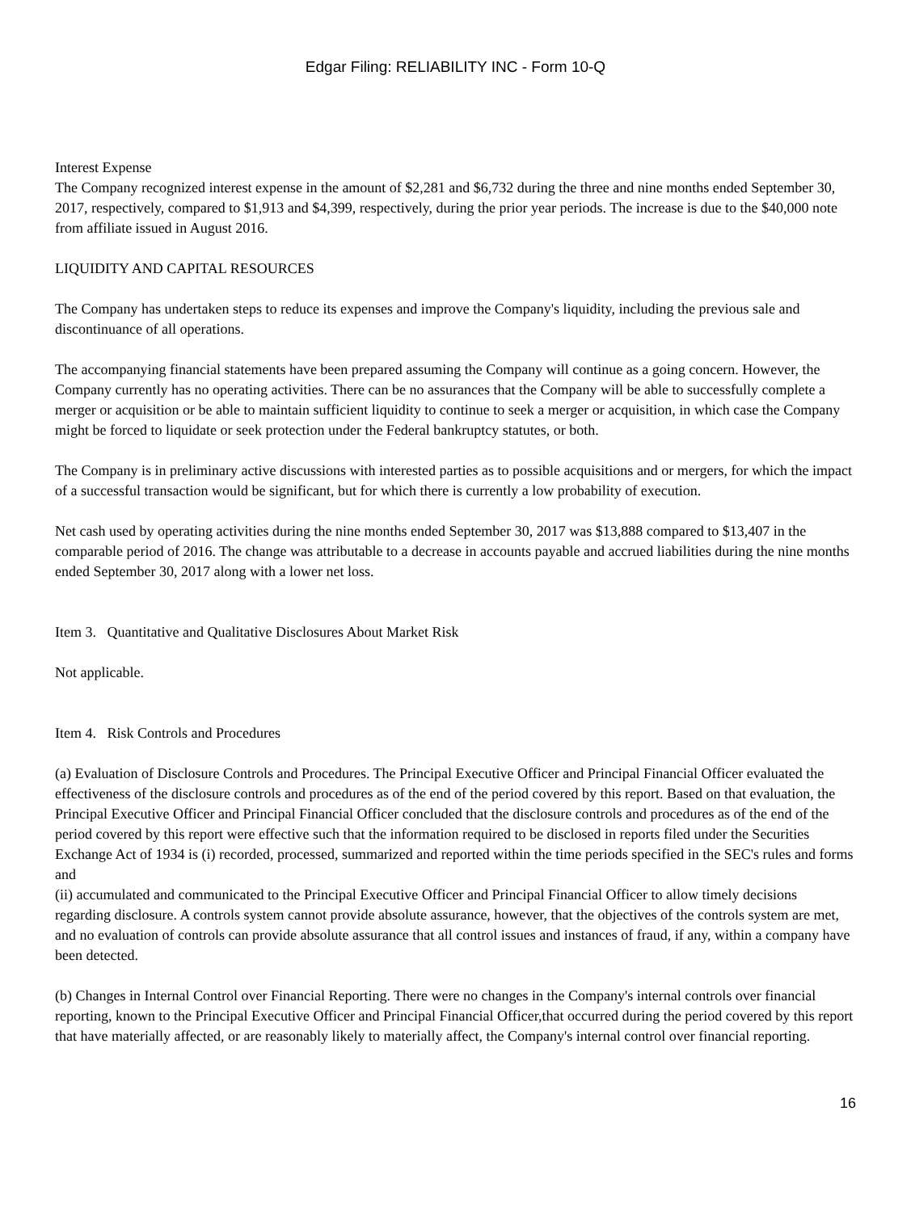Edgar Filing: RELIABILITY INC - Form 10-Q
Interest Expense
The Company recognized interest expense in the amount of $2,281 and $6,732 during the three and nine months ended September 30, 2017, respectively, compared to $1,913 and $4,399, respectively, during the prior year periods. The increase is due to the $40,000 note from affiliate issued in August 2016.
LIQUIDITY AND CAPITAL RESOURCES
The Company has undertaken steps to reduce its expenses and improve the Company's liquidity, including the previous sale and discontinuance of all operations.
The accompanying financial statements have been prepared assuming the Company will continue as a going concern. However, the Company currently has no operating activities. There can be no assurances that the Company will be able to successfully complete a merger or acquisition or be able to maintain sufficient liquidity to continue to seek a merger or acquisition, in which case the Company might be forced to liquidate or seek protection under the Federal bankruptcy statutes, or both.
The Company is in preliminary active discussions with interested parties as to possible acquisitions and or mergers, for which the impact of a successful transaction would be significant, but for which there is currently a low probability of execution.
Net cash used by operating activities during the nine months ended September 30, 2017 was $13,888 compared to $13,407 in the comparable period of 2016. The change was attributable to a decrease in accounts payable and accrued liabilities during the nine months ended September 30, 2017 along with a lower net loss.
Item 3. Quantitative and Qualitative Disclosures About Market Risk
Not applicable.
Item 4. Risk Controls and Procedures
(a) Evaluation of Disclosure Controls and Procedures. The Principal Executive Officer and Principal Financial Officer evaluated the effectiveness of the disclosure controls and procedures as of the end of the period covered by this report. Based on that evaluation, the Principal Executive Officer and Principal Financial Officer concluded that the disclosure controls and procedures as of the end of the period covered by this report were effective such that the information required to be disclosed in reports filed under the Securities Exchange Act of 1934 is (i) recorded, processed, summarized and reported within the time periods specified in the SEC's rules and forms and
(ii) accumulated and communicated to the Principal Executive Officer and Principal Financial Officer to allow timely decisions regarding disclosure. A controls system cannot provide absolute assurance, however, that the objectives of the controls system are met, and no evaluation of controls can provide absolute assurance that all control issues and instances of fraud, if any, within a company have been detected.
(b) Changes in Internal Control over Financial Reporting. There were no changes in the Company's internal controls over financial reporting, known to the Principal Executive Officer and Principal Financial Officer,that occurred during the period covered by this report that have materially affected, or are reasonably likely to materially affect, the Company's internal control over financial reporting.
16